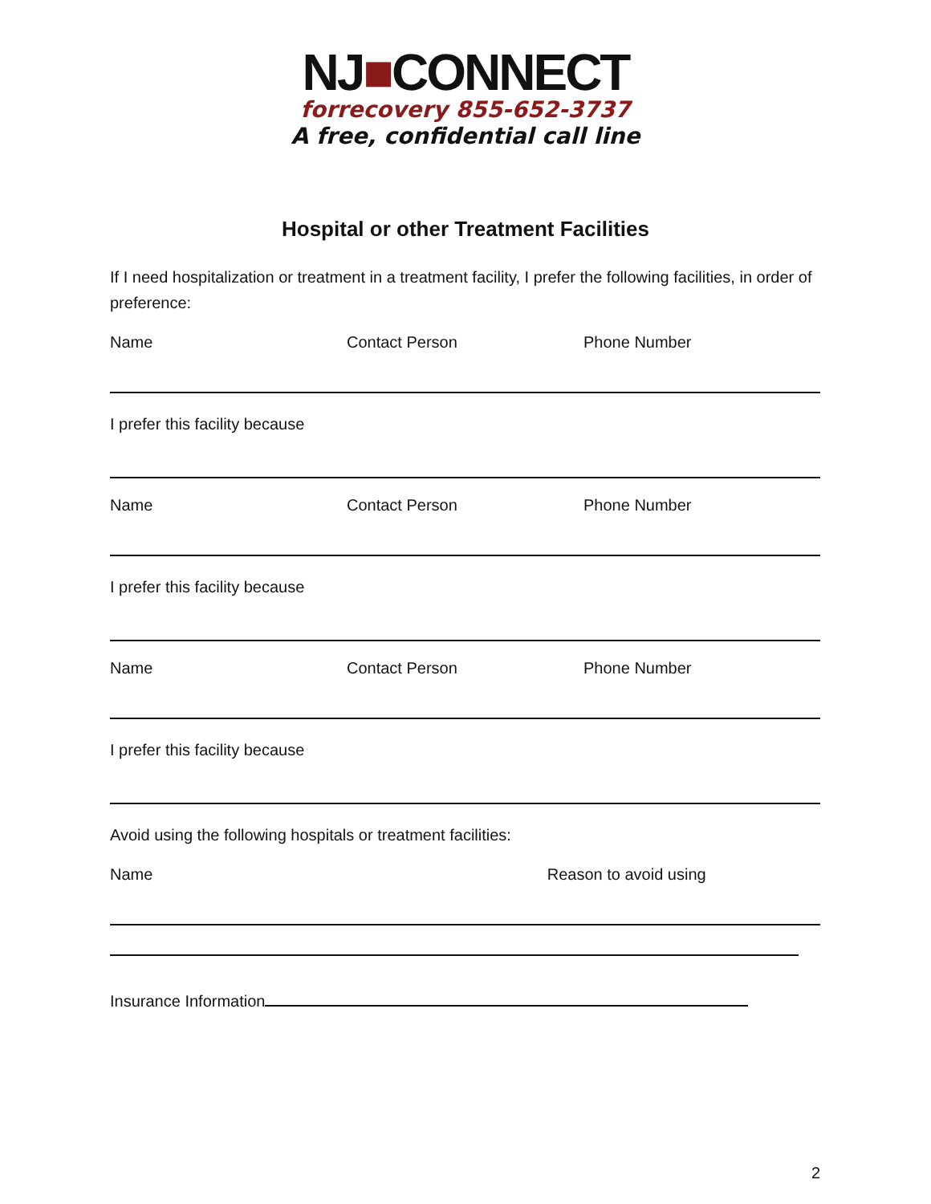NJ■CONNECT
forrecovery 855-652-3737
A free, confidential call line
Hospital or other Treatment Facilities
If I need hospitalization or treatment in a treatment facility, I prefer the following facilities, in order of preference:
Name Contact Person Phone Number
I prefer this facility because
Name Contact Person Phone Number
I prefer this facility because
Name Contact Person Phone Number
I prefer this facility because
Avoid using the following hospitals or treatment facilities:
Name Reason to avoid using
Insurance Information
2